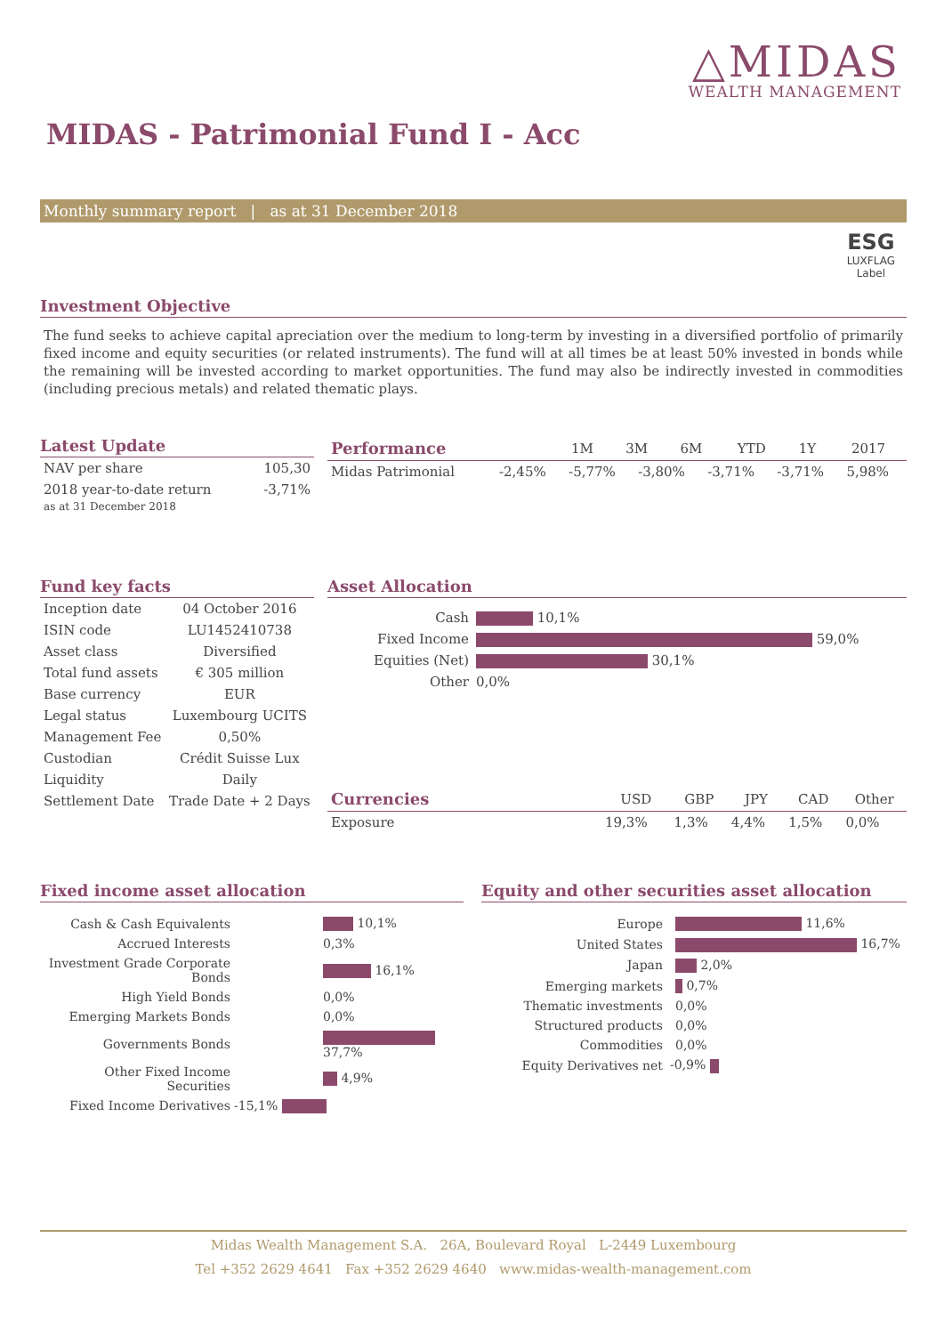△MIDAS
WEALTH MANAGEMENT
MIDAS - Patrimonial Fund I - Acc
Monthly summary report | as at 31 December 2018
ESG
LUXFLAG
Label
Investment Objective
The fund seeks to achieve capital apreciation over the medium to long-term by investing in a diversified portfolio of primarily fixed income and equity securities (or related instruments). The fund will at all times be at least 50% invested in bonds while the remaining will be invested according to market opportunities. The fund may also be indirectly invested in commodities (including precious metals) and related thematic plays.
Latest Update
| NAV per share | 105,30 |
| 2018 year-to-date return as at 31 December 2018 | -3,71% |
| Performance | 1M | 3M | 6M | YTD | 1Y | 2017 |
| --- | --- | --- | --- | --- | --- | --- |
| Midas Patrimonial | -2,45% | -5,77% | -3,80% | -3,71% | -3,71% | 5,98% |
Fund key facts
| Inception date | 04 October 2016 |
| ISIN code | LU1452410738 |
| Asset class | Diversified |
| Total fund assets | € 305 million |
| Base currency | EUR |
| Legal status | Luxembourg UCITS |
| Management Fee | 0,50% |
| Custodian | Crédit Suisse Lux |
| Liquidity | Daily |
| Settlement Date | Trade Date + 2 Days |
Asset Allocation
| Cash | 10,1% |
| Fixed Income | 59,0% |
| Equities (Net) | 30,1% |
| Other | 0,0% |
| Currencies | USD | GBP | JPY | CAD | Other |
| --- | --- | --- | --- | --- | --- |
| Exposure | 19,3% | 1,3% | 4,4% | 1,5% | 0,0% |
Fixed income asset allocation
| Cash & Cash Equivalents | 10,1% |
| Accrued Interests | 0,3% |
| Investment Grade Corporate Bonds | 16,1% |
| High Yield Bonds | 0,0% |
| Emerging Markets Bonds | 0,0% |
| Governments Bonds | 37,7% |
| Other Fixed Income Securities | 4,9% |
| Fixed Income Derivatives | -15,1% |
Equity and other securities asset allocation
| Europe | 11,6% |
| United States | 16,7% |
| Japan | 2,0% |
| Emerging markets | 0,7% |
| Thematic investments | 0,0% |
| Structured products | 0,0% |
| Commodities | 0,0% |
| Equity Derivatives net | -0,9% |
Midas Wealth Management S.A. 26A, Boulevard Royal L-2449 Luxembourg
Tel +352 2629 4641 Fax +352 2629 4640 www.midas-wealth-management.com